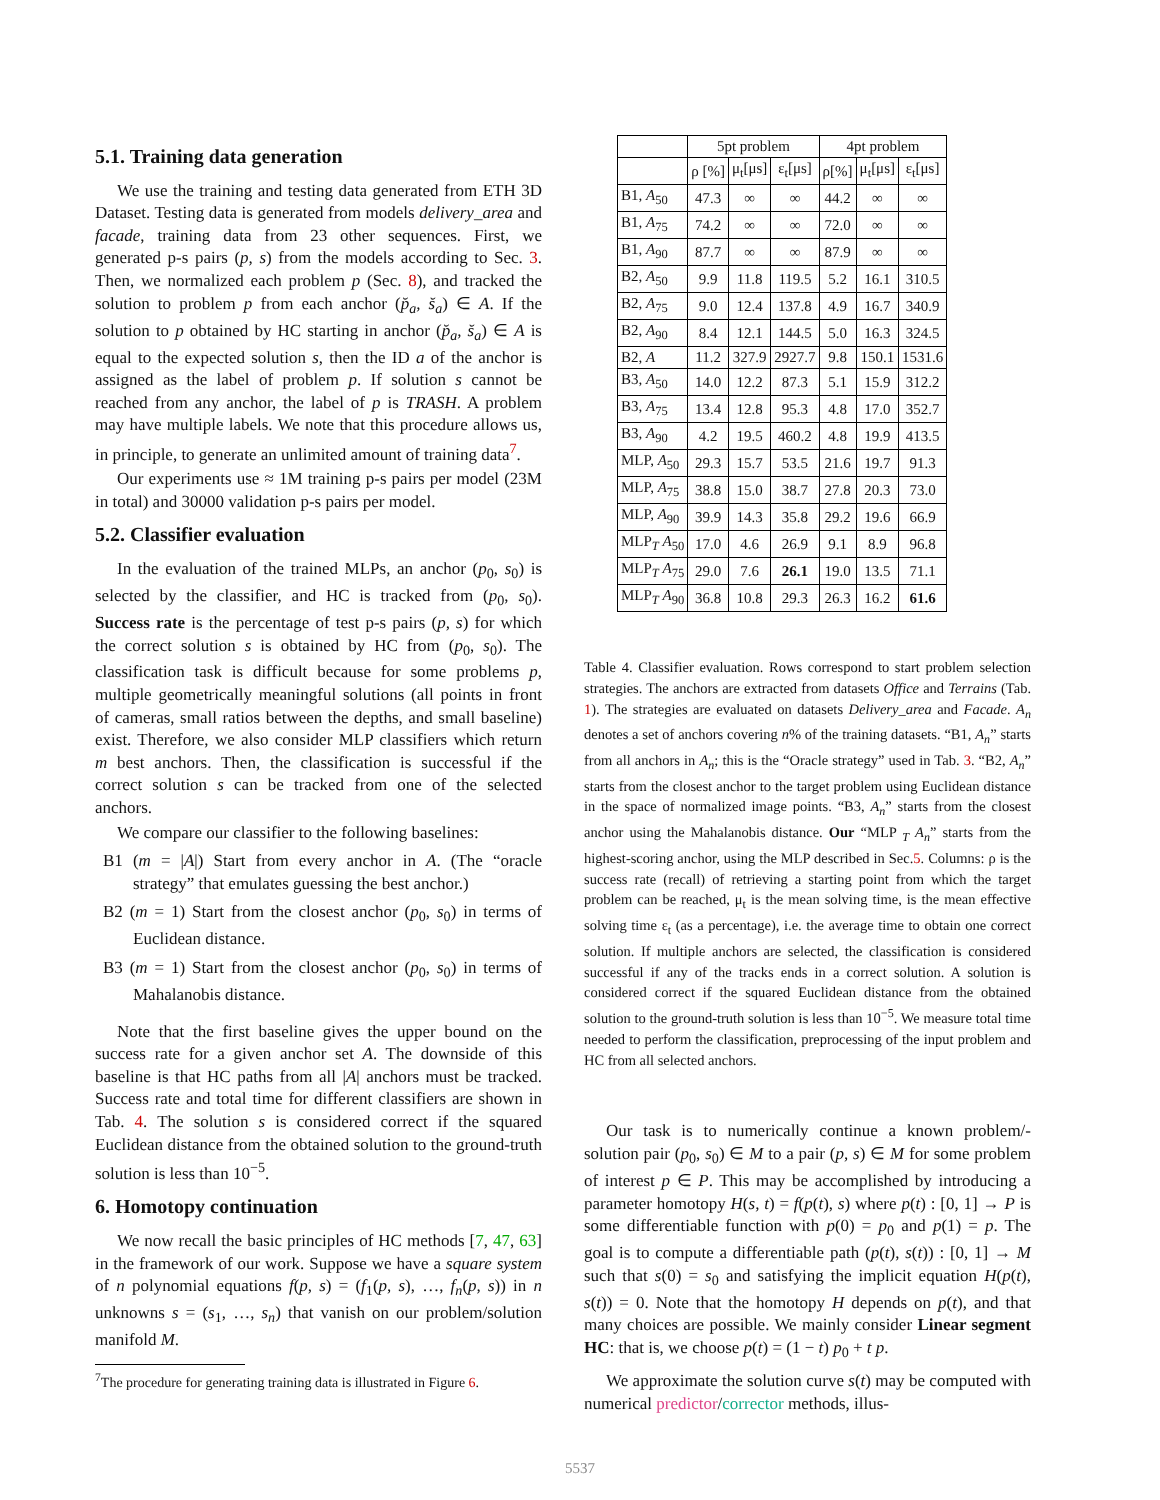5.1. Training data generation
We use the training and testing data generated from ETH 3D Dataset. Testing data is generated from models delivery_area and facade, training data from 23 other sequences. First, we generated p-s pairs (p, s) from the models according to Sec. 3. Then, we normalized each problem p (Sec. 8), and tracked the solution to problem p from each anchor (p̆<sub>a</sub>, s̆<sub>a</sub>) ∈ A. If the solution to p obtained by HC starting in anchor (p̆<sub>a</sub>, s̆<sub>a</sub>) ∈ A is equal to the expected solution s, then the ID a of the anchor is assigned as the label of problem p. If solution s cannot be reached from any anchor, the label of p is TRASH. A problem may have multiple labels. We note that this procedure allows us, in principle, to generate an unlimited amount of training data<sup>7</sup>.
Our experiments use ≈ 1M training p-s pairs per model (23M in total) and 30000 validation p-s pairs per model.
5.2. Classifier evaluation
In the evaluation of the trained MLPs, an anchor (p<sub>0</sub>, s<sub>0</sub>) is selected by the classifier, and HC is tracked from (p<sub>0</sub>, s<sub>0</sub>). Success rate is the percentage of test p-s pairs (p, s) for which the correct solution s is obtained by HC from (p<sub>0</sub>, s<sub>0</sub>). The classification task is difficult because for some problems p, multiple geometrically meaningful solutions (all points in front of cameras, small ratios between the depths, and small baseline) exist. Therefore, we also consider MLP classifiers which return m best anchors. Then, the classification is successful if the correct solution s can be tracked from one of the selected anchors.
We compare our classifier to the following baselines:
B1 (m = |A|) Start from every anchor in A. (The “oracle strategy” that emulates guessing the best anchor.)
B2 (m = 1) Start from the closest anchor (p<sub>0</sub>, s<sub>0</sub>) in terms of Euclidean distance.
B3 (m = 1) Start from the closest anchor (p<sub>0</sub>, s<sub>0</sub>) in terms of Mahalanobis distance.
Note that the first baseline gives the upper bound on the success rate for a given anchor set A. The downside of this baseline is that HC paths from all |A| anchors must be tracked. Success rate and total time for different classifiers are shown in Tab. 4. The solution s is considered correct if the squared Euclidean distance from the obtained solution to the ground-truth solution is less than 10<sup>−5</sup>.
6. Homotopy continuation
We now recall the basic principles of HC methods [7, 47, 63] in the framework of our work. Suppose we have a square system of n polynomial equations f(p, s) = (f<sub>1</sub>(p, s), …, f<sub>n</sub>(p, s)) in n unknowns s = (s<sub>1</sub>, …, s<sub>n</sub>) that vanish on our problem/solution manifold M.
<sup>7</sup> The procedure for generating training data is illustrated in Figure 6.
| | 5pt problem | | | 4pt problem | | |
| --- | --- | --- | --- | --- | --- | --- |
| | ρ [%] | μ<sub>t</sub>[μs] | ε<sub>t</sub>[μs] | ρ[%] | μ<sub>t</sub>[μs] | ε<sub>t</sub>[μs] |
| B1, A<sub>50</sub> | 47.3 | ∞ | ∞ | 44.2 | ∞ | ∞ |
| B1, A<sub>75</sub> | 74.2 | ∞ | ∞ | 72.0 | ∞ | ∞ |
| B1, A<sub>90</sub> | 87.7 | ∞ | ∞ | 87.9 | ∞ | ∞ |
| B2, A<sub>50</sub> | 9.9 | 11.8 | 119.5 | 5.2 | 16.1 | 310.5 |
| B2, A<sub>75</sub> | 9.0 | 12.4 | 137.8 | 4.9 | 16.7 | 340.9 |
| B2, A<sub>90</sub> | 8.4 | 12.1 | 144.5 | 5.0 | 16.3 | 324.5 |
| B2, A | 11.2 | 327.9 | 2927.7 | 9.8 | 150.1 | 1531.6 |
| B3, A<sub>50</sub> | 14.0 | 12.2 | 87.3 | 5.1 | 15.9 | 312.2 |
| B3, A<sub>75</sub> | 13.4 | 12.8 | 95.3 | 4.8 | 17.0 | 352.7 |
| B3, A<sub>90</sub> | 4.2 | 19.5 | 460.2 | 4.8 | 19.9 | 413.5 |
| MLP, A<sub>50</sub> | 29.3 | 15.7 | 53.5 | 21.6 | 19.7 | 91.3 |
| MLP, A<sub>75</sub> | 38.8 | 15.0 | 38.7 | 27.8 | 20.3 | 73.0 |
| MLP, A<sub>90</sub> | 39.9 | 14.3 | 35.8 | 29.2 | 19.6 | 66.9 |
| MLP<sub>T</sub> A<sub>50</sub> | 17.0 | 4.6 | 26.9 | 9.1 | 8.9 | 96.8 |
| MLP<sub>T</sub> A<sub>75</sub> | 29.0 | 7.6 | 26.1 | 19.0 | 13.5 | 71.1 |
| MLP<sub>T</sub> A<sub>90</sub> | 36.8 | 10.8 | 29.3 | 26.3 | 16.2 | 61.6 |
Table 4. Classifier evaluation. Rows correspond to start problem selection strategies. The anchors are extracted from datasets Office and Terrains (Tab. 1). The strategies are evaluated on datasets Delivery_area and Facade. A<sub>n</sub> denotes a set of anchors covering n% of the training datasets. “B1, A<sub>n</sub>” starts from all anchors in A<sub>n</sub>; this is the “Oracle strategy” used in Tab. 3. “B2, A<sub>n</sub>” starts from the closest anchor to the target problem using Euclidean distance in the space of normalized image points. “B3, A<sub>n</sub>” starts from the closest anchor using the Mahalanobis distance. Our “MLP <sub>T</sub> A<sub>n</sub>” starts from the highest-scoring anchor, using the MLP described in Sec.5. Columns: ρ is the success rate (recall) of retrieving a starting point from which the target problem can be reached, μ<sub>t</sub> is the mean solving time, is the mean effective solving time ε<sub>t</sub> (as a percentage), i.e. the average time to obtain one correct solution. If multiple anchors are selected, the classification is considered successful if any of the tracks ends in a correct solution. A solution is considered correct if the squared Euclidean distance from the obtained solution to the ground-truth solution is less than 10<sup>−5</sup>. We measure total time needed to perform the classification, preprocessing of the input problem and HC from all selected anchors.
Our task is to numerically continue a known problem/-solution pair (p<sub>0</sub>, s<sub>0</sub>) ∈ M to a pair (p, s) ∈ M for some problem of interest p ∈ P. This may be accomplished by introducing a parameter homotopy H(s, t) = f(p(t), s) where p(t) : [0, 1] → P is some differentiable function with p(0) = p<sub>0</sub> and p(1) = p. The goal is to compute a differentiable path (p(t), s(t)) : [0, 1] → M such that s(0) = s<sub>0</sub> and satisfying the implicit equation H(p(t), s(t)) = 0. Note that the homotopy H depends on p(t), and that many choices are possible. We mainly consider Linear segment HC: that is, we choose p(t) = (1 − t) p<sub>0</sub> + t p.
We approximate the solution curve s(t) may be computed with numerical predictor/corrector methods, illus-
5537